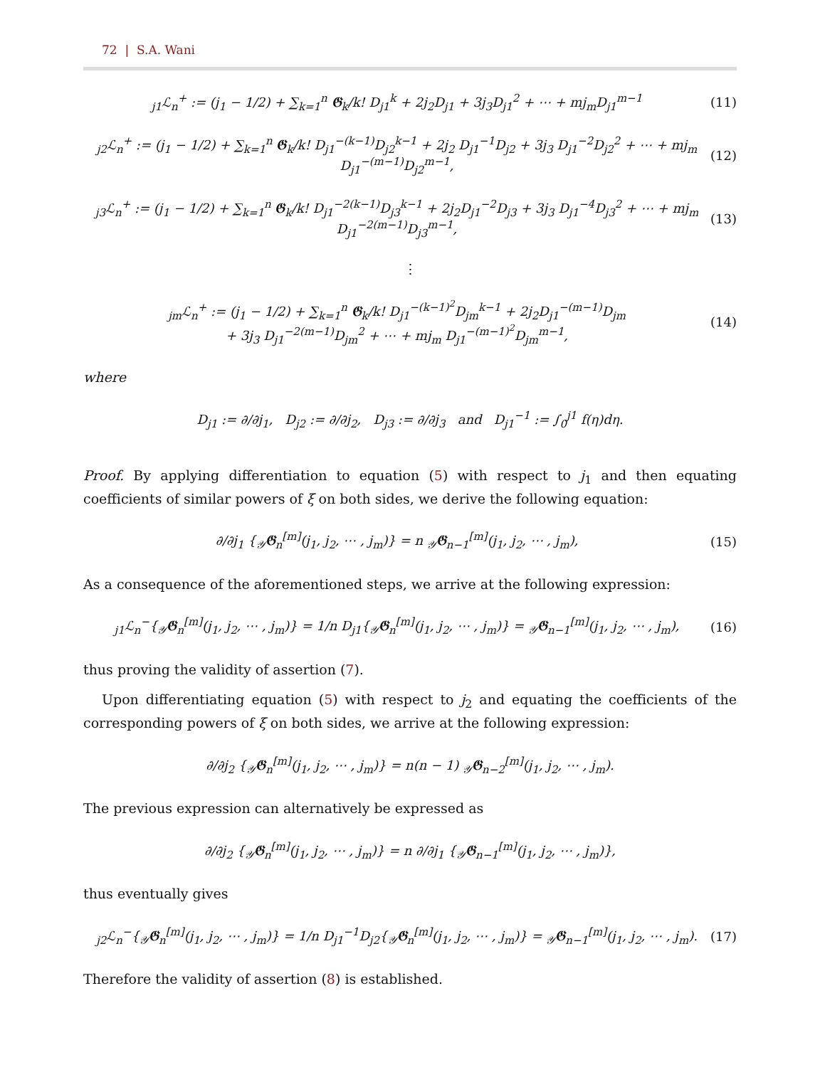72 | S.A. Wani
<sub>j1</sub>ℒ<sub>n</sub><sup>+</sup> := (j<sub>1</sub> − 1/2) + ∑<sub>k=1</sub><sup>n</sup> 𝕲<sub>k</sub>/k! D<sub>j1</sub><sup>k</sup> + 2j<sub>2</sub>D<sub>j1</sub> + 3j<sub>3</sub>D<sub>j1</sub><sup>2</sup> + ⋯ + mj<sub>m</sub>D<sub>j1</sub><sup>m−1</sup> (11)
<sub>j2</sub>ℒ<sub>n</sub><sup>+</sup> := (j<sub>1</sub> − 1/2) + ∑<sub>k=1</sub><sup>n</sup> 𝕲<sub>k</sub>/k! D<sub>j1</sub><sup>−(k−1)</sup>D<sub>j2</sub><sup>k−1</sup> + 2j<sub>2</sub> D<sub>j1</sub><sup>−1</sup>D<sub>j2</sub> + 3j<sub>3</sub> D<sub>j1</sub><sup>−2</sup>D<sub>j2</sub><sup>2</sup> + ⋯ + mj<sub>m</sub> D<sub>j1</sub><sup>−(m−1)</sup>D<sub>j2</sub><sup>m−1</sup>, (12)
<sub>j3</sub>ℒ<sub>n</sub><sup>+</sup> := (j<sub>1</sub> − 1/2) + ∑<sub>k=1</sub><sup>n</sup> 𝕲<sub>k</sub>/k! D<sub>j1</sub><sup>−2(k−1)</sup>D<sub>j3</sub><sup>k−1</sup> + 2j<sub>2</sub>D<sub>j1</sub><sup>−2</sup>D<sub>j3</sub> + 3j<sub>3</sub> D<sub>j1</sub><sup>−4</sup>D<sub>j3</sub><sup>2</sup> + ⋯ + mj<sub>m</sub> D<sub>j1</sub><sup>−2(m−1)</sup>D<sub>j3</sub><sup>m−1</sup>, (13)
⋮
<sub>jm</sub>ℒ<sub>n</sub><sup>+</sup> := (j<sub>1</sub> − 1/2) + ∑<sub>k=1</sub><sup>n</sup> 𝕲<sub>k</sub>/k! D<sub>j1</sub><sup>−(k−1)<sup>2</sup></sup>D<sub>jm</sub><sup>k−1</sup> + 2j<sub>2</sub>D<sub>j1</sub><sup>−(m−1)</sup>D<sub>jm</sub>
+ 3j<sub>3</sub> D<sub>j1</sub><sup>−2(m−1)</sup>D<sub>jm</sub><sup>2</sup> + ⋯ + mj<sub>m</sub> D<sub>j1</sub><sup>−(m−1)<sup>2</sup></sup>D<sub>jm</sub><sup>m−1</sup>, (14)
where
D<sub>j1</sub> := ∂/∂j<sub>1</sub>, D<sub>j2</sub> := ∂/∂j<sub>2</sub>, D<sub>j3</sub> := ∂/∂j<sub>3</sub> and D<sub>j1</sub><sup>−1</sup> := ∫<sub>0</sub><sup>j1</sup> f(η)dη.
Proof. By applying differentiation to equation (5) with respect to j<sub>1</sub> and then equating coefficients of similar powers of ξ on both sides, we derive the following equation:
∂/∂j<sub>1</sub> {<sub>𝒴</sub>𝕲<sub>n</sub><sup>[m]</sup>(j<sub>1</sub>, j<sub>2</sub>, ⋯ , j<sub>m</sub>)} = n <sub>𝒴</sub>𝕲<sub>n−1</sub><sup>[m]</sup>(j<sub>1</sub>, j<sub>2</sub>, ⋯ , j<sub>m</sub>), (15)
As a consequence of the aforementioned steps, we arrive at the following expression:
<sub>j1</sub>ℒ<sub>n</sub><sup>−</sup>{<sub>𝒴</sub>𝕲<sub>n</sub><sup>[m]</sup>(j<sub>1</sub>, j<sub>2</sub>, ⋯ , j<sub>m</sub>)} = 1/n D<sub>j1</sub>{<sub>𝒴</sub>𝕲<sub>n</sub><sup>[m]</sup>(j<sub>1</sub>, j<sub>2</sub>, ⋯ , j<sub>m</sub>)} = <sub>𝒴</sub>𝕲<sub>n−1</sub><sup>[m]</sup>(j<sub>1</sub>, j<sub>2</sub>, ⋯ , j<sub>m</sub>), (16)
thus proving the validity of assertion (7).
Upon differentiating equation (5) with respect to j<sub>2</sub> and equating the coefficients of the corresponding powers of ξ on both sides, we arrive at the following expression:
∂/∂j<sub>2</sub> {<sub>𝒴</sub>𝕲<sub>n</sub><sup>[m]</sup>(j<sub>1</sub>, j<sub>2</sub>, ⋯ , j<sub>m</sub>)} = n(n − 1) <sub>𝒴</sub>𝕲<sub>n−2</sub><sup>[m]</sup>(j<sub>1</sub>, j<sub>2</sub>, ⋯ , j<sub>m</sub>).
The previous expression can alternatively be expressed as
∂/∂j<sub>2</sub> {<sub>𝒴</sub>𝕲<sub>n</sub><sup>[m]</sup>(j<sub>1</sub>, j<sub>2</sub>, ⋯ , j<sub>m</sub>)} = n ∂/∂j<sub>1</sub> {<sub>𝒴</sub>𝕲<sub>n−1</sub><sup>[m]</sup>(j<sub>1</sub>, j<sub>2</sub>, ⋯ , j<sub>m</sub>)},
thus eventually gives
<sub>j2</sub>ℒ<sub>n</sub><sup>−</sup>{<sub>𝒴</sub>𝕲<sub>n</sub><sup>[m]</sup>(j<sub>1</sub>, j<sub>2</sub>, ⋯ , j<sub>m</sub>)} = 1/n D<sub>j1</sub><sup>−1</sup>D<sub>j2</sub>{<sub>𝒴</sub>𝕲<sub>n</sub><sup>[m]</sup>(j<sub>1</sub>, j<sub>2</sub>, ⋯ , j<sub>m</sub>)} = <sub>𝒴</sub>𝕲<sub>n−1</sub><sup>[m]</sup>(j<sub>1</sub>, j<sub>2</sub>, ⋯ , j<sub>m</sub>). (17)
Therefore the validity of assertion (8) is established.